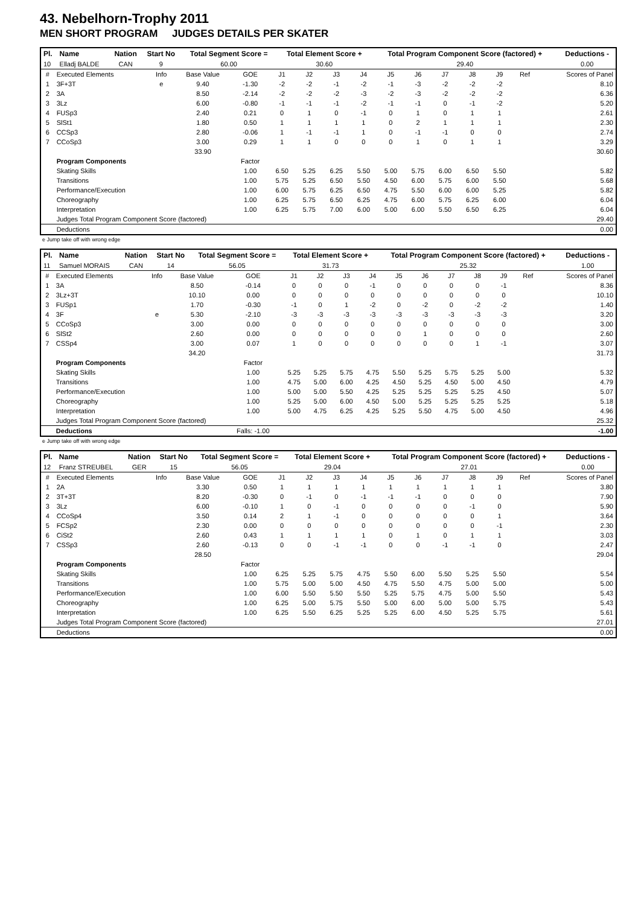43. Nebelhorn-Trophy 2011
MEN SHORT PROGRAM JUDGES DETAILS PER SKATER
| Pl. | Name | Nation | Start No | Total Segment Score = | Total Element Score + | Total Program Component Score (factored) + | Deductions - |
| --- | --- | --- | --- | --- | --- | --- | --- |
| 10 | Elladj BALDE | CAN | 9 | 60.00 | 30.60 | 29.40 | 0.00 |
| # | Executed Elements | Info | Base Value | GOE | J1 | J2 | J3 | J4 | J5 | J6 | J7 | J8 | J9 | Ref | Scores of Panel |
| 1 | 3F+3T | e | 9.40 | -1.30 | -2 | -2 | -1 | -2 | -1 | -3 | -2 | -2 | -2 | | 8.10 |
| 2 | 3A | | 8.50 | -2.14 | -2 | -2 | -2 | -3 | -2 | -3 | -2 | -2 | -2 | | 6.36 |
| 3 | 3Lz | | 6.00 | -0.80 | -1 | -1 | -1 | -2 | -1 | -1 | 0 | -1 | -2 | | 5.20 |
| 4 | FUSp3 | | 2.40 | 0.21 | 0 | 1 | 0 | -1 | 0 | 1 | 0 | 1 | 1 | | 2.61 |
| 5 | SlSt1 | | 1.80 | 0.50 | 1 | 1 | 1 | 1 | 0 | 2 | 1 | 1 | 1 | | 2.30 |
| 6 | CCSp3 | | 2.80 | -0.06 | 1 | -1 | -1 | 1 | 0 | -1 | -1 | 0 | 0 | | 2.74 |
| 7 | CCoSp3 | | 3.00 | 0.29 | 1 | 1 | 0 | 0 | 0 | 1 | 0 | 1 | 1 | | 3.29 |
| | | | 33.90 | | | | | | | | | | | | 30.60 |
| | Program Components | | | Factor | | | | | | | | | | | |
| | Skating Skills | | | 1.00 | 6.50 | 5.25 | 6.25 | 5.50 | 5.00 | 5.75 | 6.00 | 6.50 | 5.50 | | 5.82 |
| | Transitions | | | 1.00 | 5.75 | 5.25 | 6.50 | 5.50 | 4.50 | 6.00 | 5.75 | 6.00 | 5.50 | | 5.68 |
| | Performance/Execution | | | 1.00 | 6.00 | 5.75 | 6.25 | 6.50 | 4.75 | 5.50 | 6.00 | 6.00 | 5.25 | | 5.82 |
| | Choreography | | | 1.00 | 6.25 | 5.75 | 6.50 | 6.25 | 4.75 | 6.00 | 5.75 | 6.25 | 6.00 | | 6.04 |
| | Interpretation | | | 1.00 | 6.25 | 5.75 | 7.00 | 6.00 | 5.00 | 6.00 | 5.50 | 6.50 | 6.25 | | 6.04 |
| | Judges Total Program Component Score (factored) | | | | | | | | | | | | | | 29.40 |
| | Deductions | | | | | | | | | | | | | | 0.00 |
e Jump take off with wrong edge
| Pl. | Name | Nation | Start No | Total Segment Score = | Total Element Score + | Total Program Component Score (factored) + | Deductions - |
| --- | --- | --- | --- | --- | --- | --- | --- |
| 11 | Samuel MORAIS | CAN | 14 | 56.05 | 31.73 | 25.32 | 1.00 |
| # | Executed Elements | Info | Base Value | GOE | J1 | J2 | J3 | J4 | J5 | J6 | J7 | J8 | J9 | Ref | Scores of Panel |
| 1 | 3A | | 8.50 | -0.14 | 0 | 0 | 0 | -1 | 0 | 0 | 0 | 0 | -1 | | 8.36 |
| 2 | 3Lz+3T | | 10.10 | 0.00 | 0 | 0 | 0 | 0 | 0 | 0 | 0 | 0 | 0 | | 10.10 |
| 3 | FUSp1 | | 1.70 | -0.30 | -1 | 0 | 1 | -2 | 0 | -2 | 0 | -2 | -2 | | 1.40 |
| 4 | 3F | e | 5.30 | -2.10 | -3 | -3 | -3 | -3 | -3 | -3 | -3 | -3 | -3 | | 3.20 |
| 5 | CCoSp3 | | 3.00 | 0.00 | 0 | 0 | 0 | 0 | 0 | 0 | 0 | 0 | 0 | | 3.00 |
| 6 | SlSt2 | | 2.60 | 0.00 | 0 | 0 | 0 | 0 | 0 | 1 | 0 | 0 | 0 | | 2.60 |
| 7 | CSSp4 | | 3.00 | 0.07 | 1 | 0 | 0 | 0 | 0 | 0 | 0 | 1 | -1 | | 3.07 |
| | | | 34.20 | | | | | | | | | | | | 31.73 |
| | Program Components | | | Factor | | | | | | | | | | | |
| | Skating Skills | | | 1.00 | 5.25 | 5.25 | 5.75 | 4.75 | 5.50 | 5.25 | 5.75 | 5.25 | 5.00 | | 5.32 |
| | Transitions | | | 1.00 | 4.75 | 5.00 | 6.00 | 4.25 | 4.50 | 5.25 | 4.50 | 5.00 | 4.50 | | 4.79 |
| | Performance/Execution | | | 1.00 | 5.00 | 5.00 | 5.50 | 4.25 | 5.25 | 5.25 | 5.25 | 5.25 | 4.50 | | 5.07 |
| | Choreography | | | 1.00 | 5.25 | 5.00 | 6.00 | 4.50 | 5.00 | 5.25 | 5.25 | 5.25 | 5.25 | | 5.18 |
| | Interpretation | | | 1.00 | 5.00 | 4.75 | 6.25 | 4.25 | 5.25 | 5.50 | 4.75 | 5.00 | 4.50 | | 4.96 |
| | Judges Total Program Component Score (factored) | | | | | | | | | | | | | | 25.32 |
| | Deductions | | | Falls: -1.00 | | | | | | | | | | | -1.00 |
e Jump take off with wrong edge
| Pl. | Name | Nation | Start No | Total Segment Score = | Total Element Score + | Total Program Component Score (factored) + | Deductions - |
| --- | --- | --- | --- | --- | --- | --- | --- |
| 12 | Franz STREUBEL | GER | 15 | 56.05 | 29.04 | 27.01 | 0.00 |
| # | Executed Elements | Info | Base Value | GOE | J1 | J2 | J3 | J4 | J5 | J6 | J7 | J8 | J9 | Ref | Scores of Panel |
| 1 | 2A | | 3.30 | 0.50 | 1 | 1 | 1 | 1 | 1 | 1 | 1 | 1 | 1 | | 3.80 |
| 2 | 3T+3T | | 8.20 | -0.30 | 0 | -1 | 0 | -1 | -1 | -1 | 0 | 0 | 0 | | 7.90 |
| 3 | 3Lz | | 6.00 | -0.10 | 1 | 0 | -1 | 0 | 0 | 0 | 0 | -1 | 0 | | 5.90 |
| 4 | CCoSp4 | | 3.50 | 0.14 | 2 | 1 | -1 | 0 | 0 | 0 | 0 | 0 | 1 | | 3.64 |
| 5 | FCSp2 | | 2.30 | 0.00 | 0 | 0 | 0 | 0 | 0 | 0 | 0 | 0 | -1 | | 2.30 |
| 6 | CiSt2 | | 2.60 | 0.43 | 1 | 1 | 1 | 1 | 0 | 1 | 0 | 1 | 1 | | 3.03 |
| 7 | CSSp3 | | 2.60 | -0.13 | 0 | 0 | -1 | -1 | 0 | 0 | -1 | -1 | 0 | | 2.47 |
| | | | 28.50 | | | | | | | | | | | | 29.04 |
| | Program Components | | | Factor | | | | | | | | | | | |
| | Skating Skills | | | 1.00 | 6.25 | 5.25 | 5.75 | 4.75 | 5.50 | 6.00 | 5.50 | 5.25 | 5.50 | | 5.54 |
| | Transitions | | | 1.00 | 5.75 | 5.00 | 5.00 | 4.50 | 4.75 | 5.50 | 4.75 | 5.00 | 5.00 | | 5.00 |
| | Performance/Execution | | | 1.00 | 6.00 | 5.50 | 5.50 | 5.50 | 5.25 | 5.75 | 4.75 | 5.00 | 5.50 | | 5.43 |
| | Choreography | | | 1.00 | 6.25 | 5.00 | 5.75 | 5.50 | 5.00 | 6.00 | 5.00 | 5.00 | 5.75 | | 5.43 |
| | Interpretation | | | 1.00 | 6.25 | 5.50 | 6.25 | 5.25 | 5.25 | 6.00 | 4.50 | 5.25 | 5.75 | | 5.61 |
| | Judges Total Program Component Score (factored) | | | | | | | | | | | | | | 27.01 |
| | Deductions | | | | | | | | | | | | | | 0.00 |